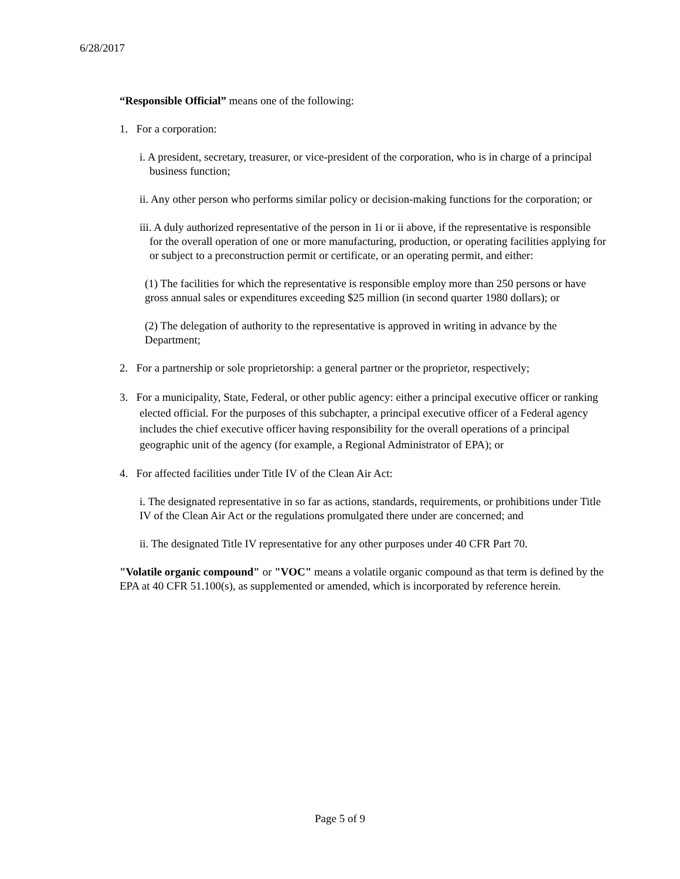6/28/2017
“Responsible Official” means one of the following:
1. For a corporation:
i. A president, secretary, treasurer, or vice-president of the corporation, who is in charge of a principal business function;
ii. Any other person who performs similar policy or decision-making functions for the corporation; or
iii. A duly authorized representative of the person in 1i or ii above, if the representative is responsible for the overall operation of one or more manufacturing, production, or operating facilities applying for or subject to a preconstruction permit or certificate, or an operating permit, and either:
(1) The facilities for which the representative is responsible employ more than 250 persons or have gross annual sales or expenditures exceeding $25 million (in second quarter 1980 dollars); or
(2) The delegation of authority to the representative is approved in writing in advance by the Department;
2. For a partnership or sole proprietorship: a general partner or the proprietor, respectively;
3. For a municipality, State, Federal, or other public agency: either a principal executive officer or ranking elected official. For the purposes of this subchapter, a principal executive officer of a Federal agency includes the chief executive officer having responsibility for the overall operations of a principal geographic unit of the agency (for example, a Regional Administrator of EPA); or
4. For affected facilities under Title IV of the Clean Air Act:
i. The designated representative in so far as actions, standards, requirements, or prohibitions under Title IV of the Clean Air Act or the regulations promulgated there under are concerned; and
ii. The designated Title IV representative for any other purposes under 40 CFR Part 70.
"Volatile organic compound" or "VOC" means a volatile organic compound as that term is defined by the EPA at 40 CFR 51.100(s), as supplemented or amended, which is incorporated by reference herein.
Page 5 of 9